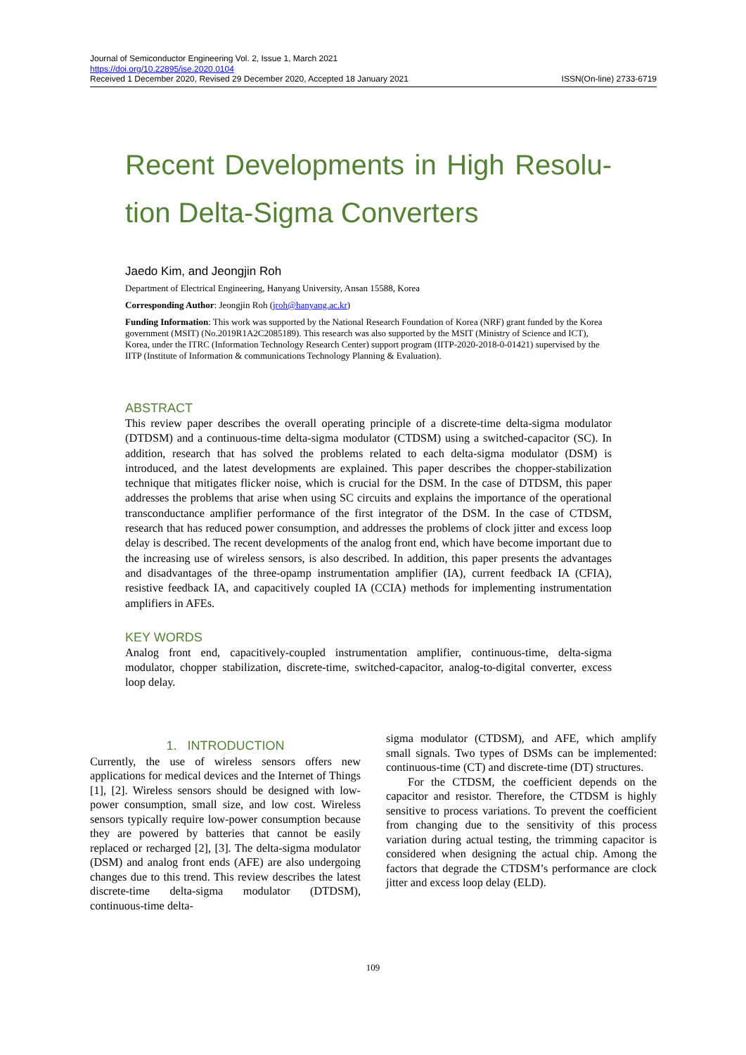Journal of Semiconductor Engineering Vol. 2, Issue 1, March 2021
https://doi.org/10.22895/jse.2020.0104
Received 1 December 2020, Revised 29 December 2020, Accepted 18 January 2021 ISSN(On-line) 2733-6719
Recent Developments in High Resolu-tion Delta-Sigma Converters
Jaedo Kim, and Jeongjin Roh
Department of Electrical Engineering, Hanyang University, Ansan 15588, Korea
Corresponding Author: Jeongjin Roh (jroh@hanyang.ac.kr)
Funding Information: This work was supported by the National Research Foundation of Korea (NRF) grant funded by the Korea government (MSIT) (No.2019R1A2C2085189). This research was also supported by the MSIT (Ministry of Science and ICT), Korea, under the ITRC (Information Technology Research Center) support program (IITP-2020-2018-0-01421) supervised by the IITP (Institute of Information & communications Technology Planning & Evaluation).
ABSTRACT
This review paper describes the overall operating principle of a discrete-time delta-sigma modulator (DTDSM) and a continuous-time delta-sigma modulator (CTDSM) using a switched-capacitor (SC). In addition, research that has solved the problems related to each delta-sigma modulator (DSM) is introduced, and the latest developments are explained. This paper describes the chopper-stabilization technique that mitigates flicker noise, which is crucial for the DSM. In the case of DTDSM, this paper addresses the problems that arise when using SC circuits and explains the importance of the operational transconductance amplifier performance of the first integrator of the DSM. In the case of CTDSM, research that has reduced power consumption, and addresses the problems of clock jitter and excess loop delay is described. The recent developments of the analog front end, which have become important due to the increasing use of wireless sensors, is also described. In addition, this paper presents the advantages and disadvantages of the three-opamp instrumentation amplifier (IA), current feedback IA (CFIA), resistive feedback IA, and capacitively coupled IA (CCIA) methods for implementing instrumentation amplifiers in AFEs.
KEY WORDS
Analog front end, capacitively-coupled instrumentation amplifier, continuous-time, delta-sigma modulator, chopper stabilization, discrete-time, switched-capacitor, analog-to-digital converter, excess loop delay.
1. INTRODUCTION
Currently, the use of wireless sensors offers new applications for medical devices and the Internet of Things [1], [2]. Wireless sensors should be designed with low-power consumption, small size, and low cost. Wireless sensors typically require low-power consumption because they are powered by batteries that cannot be easily replaced or recharged [2], [3]. The delta-sigma modulator (DSM) and analog front ends (AFE) are also undergoing changes due to this trend. This review describes the latest discrete-time delta-sigma modulator (DTDSM), continuous-time delta-
sigma modulator (CTDSM), and AFE, which amplify small signals. Two types of DSMs can be implemented: continuous-time (CT) and discrete-time (DT) structures.
For the CTDSM, the coefficient depends on the capacitor and resistor. Therefore, the CTDSM is highly sensitive to process variations. To prevent the coefficient from changing due to the sensitivity of this process variation during actual testing, the trimming capacitor is considered when designing the actual chip. Among the factors that degrade the CTDSM’s performance are clock jitter and excess loop delay (ELD).
109